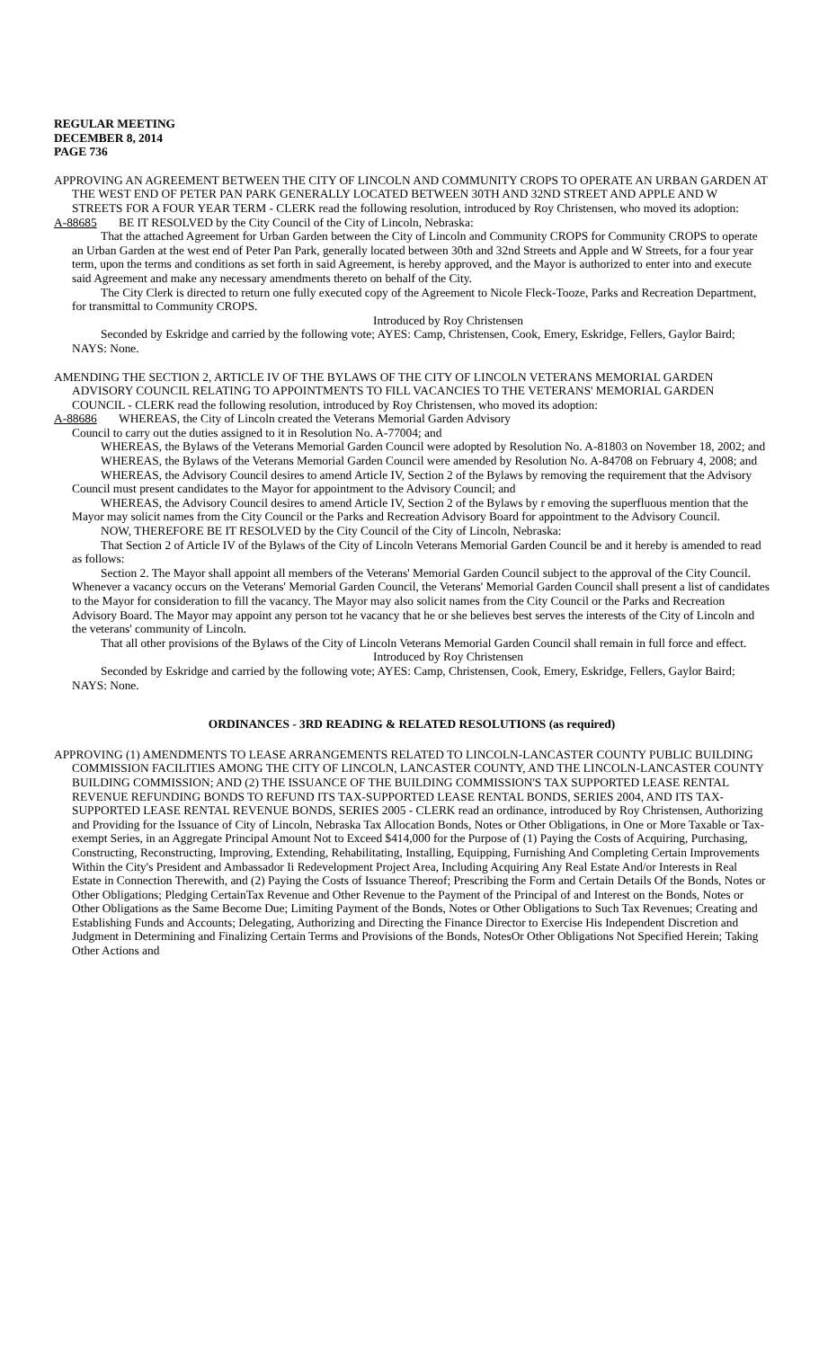REGULAR MEETING
DECEMBER 8, 2014
PAGE 736
APPROVING AN AGREEMENT BETWEEN THE CITY OF LINCOLN AND COMMUNITY CROPS TO OPERATE AN URBAN GARDEN AT THE WEST END OF PETER PAN PARK GENERALLY LOCATED BETWEEN 30TH AND 32ND STREET AND APPLE AND W STREETS FOR A FOUR YEAR TERM - CLERK read the following resolution, introduced by Roy Christensen, who moved its adoption:
A-88685 BE IT RESOLVED by the City Council of the City of Lincoln, Nebraska:
That the attached Agreement for Urban Garden between the City of Lincoln and Community CROPS for Community CROPS to operate an Urban Garden at the west end of Peter Pan Park, generally located between 30th and 32nd Streets and Apple and W Streets, for a four year term, upon the terms and conditions as set forth in said Agreement, is hereby approved, and the Mayor is authorized to enter into and execute said Agreement and make any necessary amendments thereto on behalf of the City.
The City Clerk is directed to return one fully executed copy of the Agreement to Nicole Fleck-Tooze, Parks and Recreation Department, for transmittal to Community CROPS.
Introduced by Roy Christensen
Seconded by Eskridge and carried by the following vote; AYES: Camp, Christensen, Cook, Emery, Eskridge, Fellers, Gaylor Baird; NAYS: None.
AMENDING THE SECTION 2, ARTICLE IV OF THE BYLAWS OF THE CITY OF LINCOLN VETERANS MEMORIAL GARDEN ADVISORY COUNCIL RELATING TO APPOINTMENTS TO FILL VACANCIES TO THE VETERANS' MEMORIAL GARDEN COUNCIL - CLERK read the following resolution, introduced by Roy Christensen, who moved its adoption:
A-88686 WHEREAS, the City of Lincoln created the Veterans Memorial Garden Advisory
Council to carry out the duties assigned to it in Resolution No. A-77004; and
WHEREAS, the Bylaws of the Veterans Memorial Garden Council were adopted by Resolution No. A-81803 on November 18, 2002; and
WHEREAS, the Bylaws of the Veterans Memorial Garden Council were amended by Resolution No. A-84708 on February 4, 2008; and
WHEREAS, the Advisory Council desires to amend Article IV, Section 2 of the Bylaws by removing the requirement that the Advisory Council must present candidates to the Mayor for appointment to the Advisory Council; and
WHEREAS, the Advisory Council desires to amend Article IV, Section 2 of the Bylaws by r emoving the superfluous mention that the Mayor may solicit names from the City Council or the Parks and Recreation Advisory Board for appointment to the Advisory Council.
NOW, THEREFORE BE IT RESOLVED by the City Council of the City of Lincoln, Nebraska:
That Section 2 of Article IV of the Bylaws of the City of Lincoln Veterans Memorial Garden Council be and it hereby is amended to read as follows:
Section 2. The Mayor shall appoint all members of the Veterans' Memorial Garden Council subject to the approval of the City Council. Whenever a vacancy occurs on the Veterans' Memorial Garden Council, the Veterans' Memorial Garden Council shall present a list of candidates to the Mayor for consideration to fill the vacancy. The Mayor may also solicit names from the City Council or the Parks and Recreation Advisory Board. The Mayor may appoint any person tot he vacancy that he or she believes best serves the interests of the City of Lincoln and the veterans' community of Lincoln.
That all other provisions of the Bylaws of the City of Lincoln Veterans Memorial Garden Council shall remain in full force and effect.
Introduced by Roy Christensen
Seconded by Eskridge and carried by the following vote; AYES: Camp, Christensen, Cook, Emery, Eskridge, Fellers, Gaylor Baird; NAYS: None.
ORDINANCES - 3RD READING & RELATED RESOLUTIONS (as required)
APPROVING (1) AMENDMENTS TO LEASE ARRANGEMENTS RELATED TO LINCOLN-LANCASTER COUNTY PUBLIC BUILDING COMMISSION FACILITIES AMONG THE CITY OF LINCOLN, LANCASTER COUNTY, AND THE LINCOLN-LANCASTER COUNTY BUILDING COMMISSION; AND (2) THE ISSUANCE OF THE BUILDING COMMISSION'S TAX SUPPORTED LEASE RENTAL REVENUE REFUNDING BONDS TO REFUND ITS TAX-SUPPORTED LEASE RENTAL BONDS, SERIES 2004, AND ITS TAX-SUPPORTED LEASE RENTAL REVENUE BONDS, SERIES 2005 - CLERK read an ordinance, introduced by Roy Christensen, Authorizing and Providing for the Issuance of City of Lincoln, Nebraska Tax Allocation Bonds, Notes or Other Obligations, in One or More Taxable or Tax-exempt Series, in an Aggregate Principal Amount Not to Exceed $414,000 for the Purpose of (1) Paying the Costs of Acquiring, Purchasing, Constructing, Reconstructing, Improving, Extending, Rehabilitating, Installing, Equipping, Furnishing And Completing Certain Improvements Within the City's President and Ambassador Ii Redevelopment Project Area, Including Acquiring Any Real Estate And/or Interests in Real Estate in Connection Therewith, and (2) Paying the Costs of Issuance Thereof; Prescribing the Form and Certain Details Of the Bonds, Notes or Other Obligations; Pledging CertainTax Revenue and Other Revenue to the Payment of the Principal of and Interest on the Bonds, Notes or Other Obligations as the Same Become Due; Limiting Payment of the Bonds, Notes or Other Obligations to Such Tax Revenues; Creating and Establishing Funds and Accounts; Delegating, Authorizing and Directing the Finance Director to Exercise His Independent Discretion and Judgment in Determining and Finalizing Certain Terms and Provisions of the Bonds, NotesOr Other Obligations Not Specified Herein; Taking Other Actions and